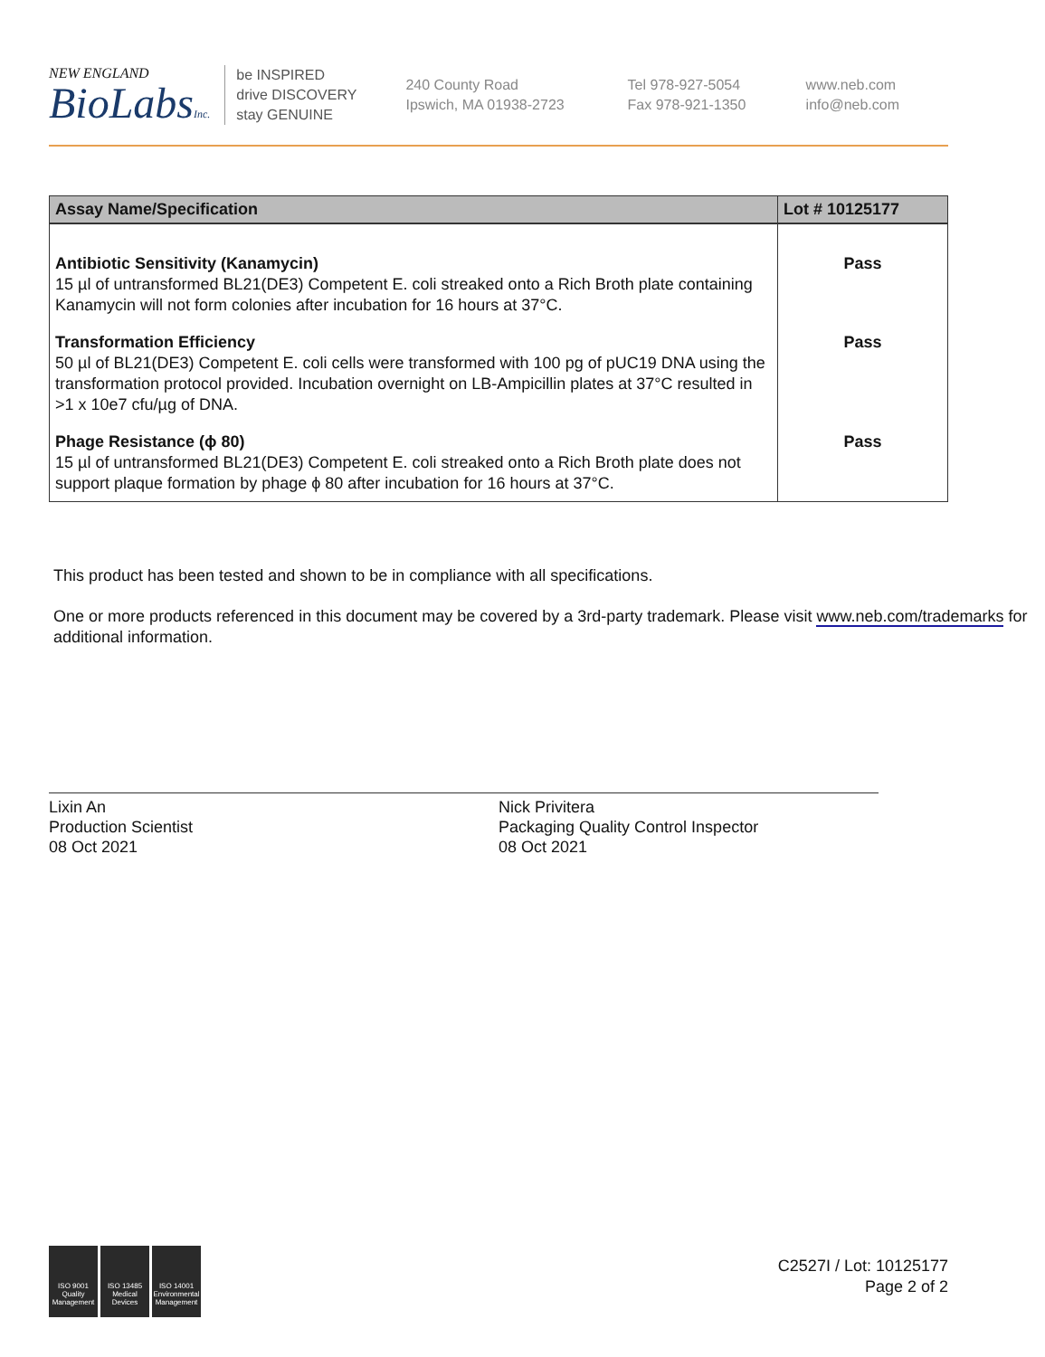NEW ENGLAND
BioLabsInc.
be INSPIRED
drive DISCOVERY
stay GENUINE
240 County Road
Ipswich, MA 01938-2723
Tel 978-927-5054
Fax 978-921-1350
www.neb.com
info@neb.com
| Assay Name/Specification | Lot # 10125177 |
| --- | --- |
| Antibiotic Sensitivity (Kanamycin) 15 µl of untransformed BL21(DE3) Competent E. coli streaked onto a Rich Broth plate containing Kanamycin will not form colonies after incubation for 16 hours at 37°C. | Pass |
| Transformation Efficiency 50 µl of BL21(DE3) Competent E. coli cells were transformed with 100 pg of pUC19 DNA using the transformation protocol provided. Incubation overnight on LB-Ampicillin plates at 37°C resulted in >1 x 10e7 cfu/µg of DNA. | Pass |
| Phage Resistance (ϕ 80) 15 µl of untransformed BL21(DE3) Competent E. coli streaked onto a Rich Broth plate does not support plaque formation by phage ϕ 80 after incubation for 16 hours at 37°C. | Pass |
This product has been tested and shown to be in compliance with all specifications.
One or more products referenced in this document may be covered by a 3rd-party trademark. Please visit www.neb.com/trademarks for additional information.
Lixin An
Production Scientist
08 Oct 2021
Nick Privitera
Packaging Quality Control Inspector
08 Oct 2021
ISO 9001 Quality Management ISO 13485 Medical Devices ISO 14001 Environmental Management
C2527I / Lot: 10125177
Page 2 of 2